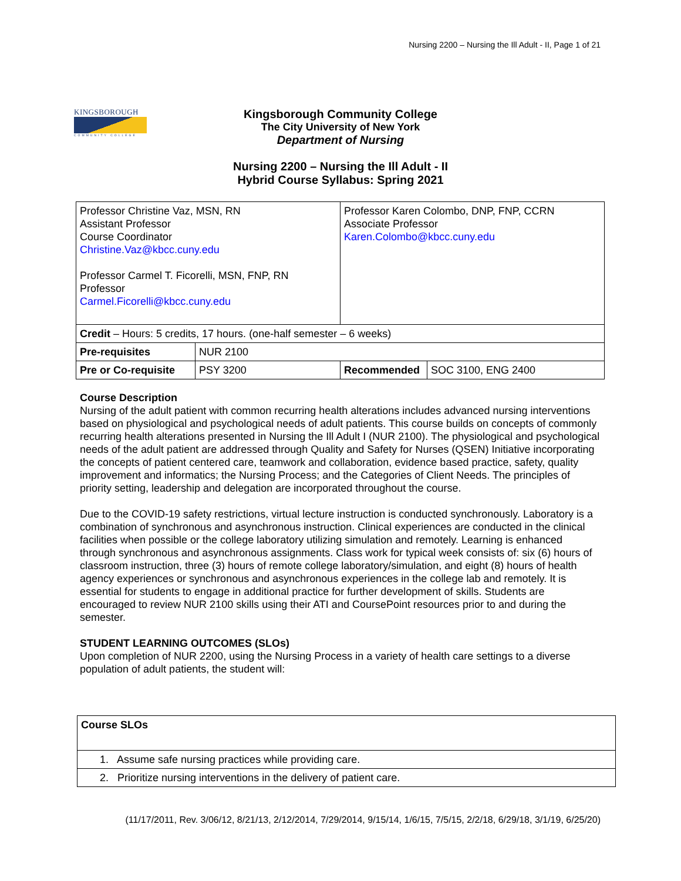Nursing 2200 – Nursing the Ill Adult - II, Page 1 of 21
KINGSBOROUGH
COMMUNITY COLLEGE
Kingsborough Community College
The City University of New York
Department of Nursing
Nursing 2200 – Nursing the Ill Adult - II
Hybrid Course Syllabus: Spring 2021
| Professor Christine Vaz, MSN, RN Assistant Professor Course Coordinator Christine.Vaz@kbcc.cuny.edu Professor Carmel T. Ficorelli, MSN, FNP, RN Professor Carmel.Ficorelli@kbcc.cuny.edu | | Professor Karen Colombo, DNP, FNP, CCRN Associate Professor Karen.Colombo@kbcc.cuny.edu | |
| Credit – Hours: 5 credits, 17 hours. (one-half semester – 6 weeks) | | | |
| Pre-requisites | NUR 2100 | | |
| Pre or Co-requisite | PSY 3200 | Recommended | SOC 3100, ENG 2400 |
Course Description
Nursing of the adult patient with common recurring health alterations includes advanced nursing interventions based on physiological and psychological needs of adult patients. This course builds on concepts of commonly recurring health alterations presented in Nursing the Ill Adult I (NUR 2100). The physiological and psychological needs of the adult patient are addressed through Quality and Safety for Nurses (QSEN) Initiative incorporating the concepts of patient centered care, teamwork and collaboration, evidence based practice, safety, quality improvement and informatics; the Nursing Process; and the Categories of Client Needs. The principles of priority setting, leadership and delegation are incorporated throughout the course.
Due to the COVID-19 safety restrictions, virtual lecture instruction is conducted synchronously. Laboratory is a combination of synchronous and asynchronous instruction. Clinical experiences are conducted in the clinical facilities when possible or the college laboratory utilizing simulation and remotely. Learning is enhanced through synchronous and asynchronous assignments. Class work for typical week consists of: six (6) hours of classroom instruction, three (3) hours of remote college laboratory/simulation, and eight (8) hours of health agency experiences or synchronous and asynchronous experiences in the college lab and remotely. It is essential for students to engage in additional practice for further development of skills. Students are encouraged to review NUR 2100 skills using their ATI and CoursePoint resources prior to and during the semester.
STUDENT LEARNING OUTCOMES (SLOs)
Upon completion of NUR 2200, using the Nursing Process in a variety of health care settings to a diverse population of adult patients, the student will:
| Course SLOs |
| 1. Assume safe nursing practices while providing care. |
| 2. Prioritize nursing interventions in the delivery of patient care. |
(11/17/2011, Rev. 3/06/12, 8/21/13, 2/12/2014, 7/29/2014, 9/15/14, 1/6/15, 7/5/15, 2/2/18, 6/29/18, 3/1/19, 6/25/20)